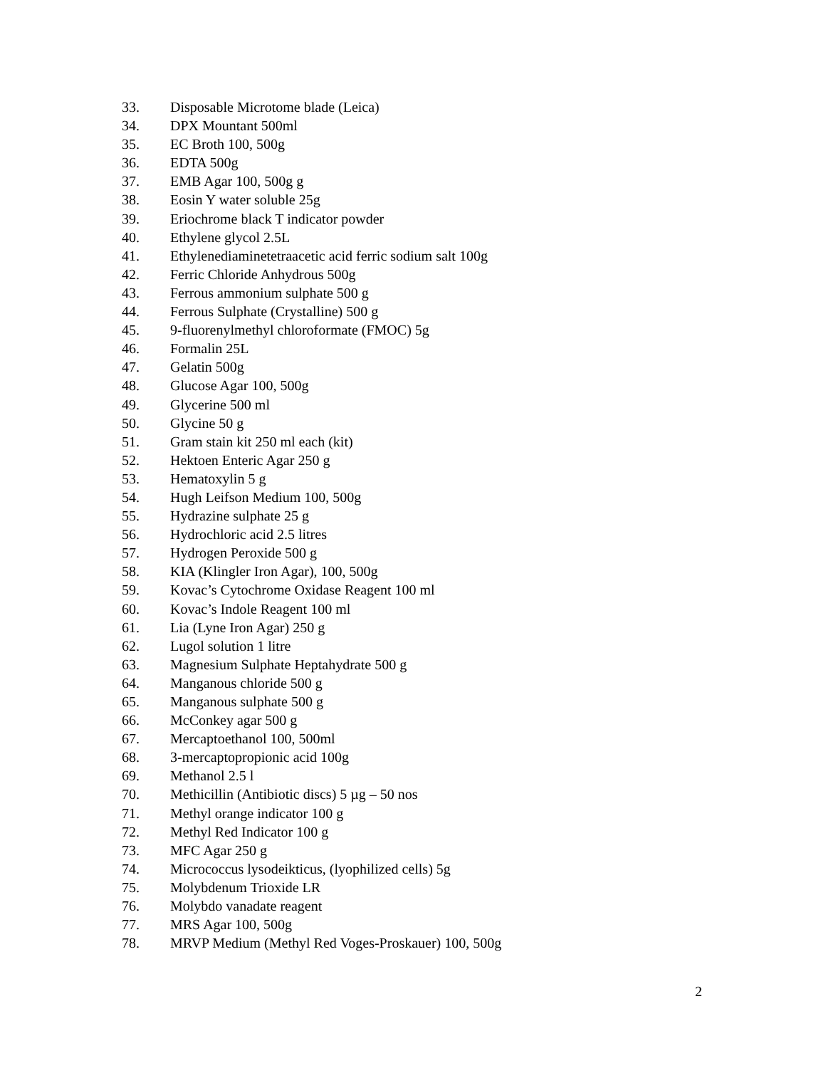33. Disposable Microtome blade (Leica)
34. DPX Mountant 500ml
35. EC Broth 100, 500g
36. EDTA 500g
37. EMB Agar 100, 500g g
38. Eosin Y water soluble 25g
39. Eriochrome black T indicator powder
40. Ethylene glycol 2.5L
41. Ethylenediaminetetraacetic acid ferric sodium salt 100g
42. Ferric Chloride Anhydrous 500g
43. Ferrous ammonium sulphate 500 g
44. Ferrous Sulphate (Crystalline) 500 g
45. 9-fluorenylmethyl chloroformate (FMOC) 5g
46. Formalin 25L
47. Gelatin 500g
48. Glucose Agar 100, 500g
49. Glycerine 500 ml
50. Glycine 50 g
51. Gram stain kit 250 ml each (kit)
52. Hektoen Enteric Agar 250 g
53. Hematoxylin 5 g
54. Hugh Leifson Medium 100, 500g
55. Hydrazine sulphate 25 g
56. Hydrochloric acid 2.5 litres
57. Hydrogen Peroxide 500 g
58. KIA (Klingler Iron Agar), 100, 500g
59. Kovac’s Cytochrome Oxidase Reagent 100 ml
60. Kovac’s Indole Reagent 100 ml
61. Lia (Lyne Iron Agar) 250 g
62. Lugol solution 1 litre
63. Magnesium Sulphate Heptahydrate 500 g
64. Manganous chloride 500 g
65. Manganous sulphate 500 g
66. McConkey agar 500 g
67. Mercaptoethanol 100, 500ml
68. 3-mercaptopropionic acid 100g
69. Methanol 2.5 l
70. Methicillin (Antibiotic discs) 5 µg – 50 nos
71. Methyl orange indicator 100 g
72. Methyl Red Indicator 100 g
73. MFC Agar 250 g
74. Micrococcus lysodeikticus, (lyophilized cells) 5g
75. Molybdenum Trioxide LR
76. Molybdo vanadate reagent
77. MRS Agar 100, 500g
78. MRVP Medium (Methyl Red Voges-Proskauer) 100, 500g
2